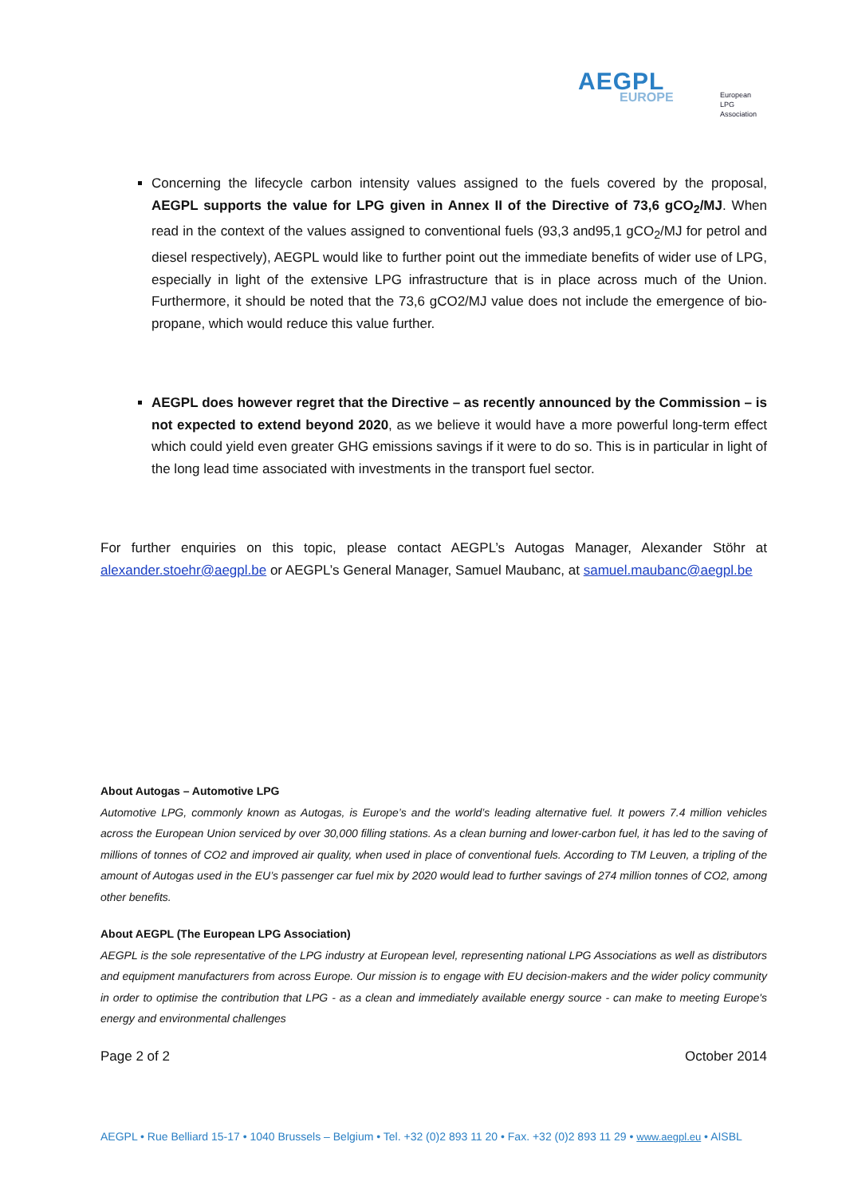AEGPL
EUROPE
European
LPG
Association
Concerning the lifecycle carbon intensity values assigned to the fuels covered by the proposal, AEGPL supports the value for LPG given in Annex II of the Directive of 73,6 gCO<sub>2</sub>/MJ. When read in the context of the values assigned to conventional fuels (93,3 and95,1 gCO<sub>2</sub>/MJ for petrol and diesel respectively), AEGPL would like to further point out the immediate benefits of wider use of LPG, especially in light of the extensive LPG infrastructure that is in place across much of the Union. Furthermore, it should be noted that the 73,6 gCO2/MJ value does not include the emergence of bio-propane, which would reduce this value further.
AEGPL does however regret that the Directive – as recently announced by the Commission – is not expected to extend beyond 2020, as we believe it would have a more powerful long-term effect which could yield even greater GHG emissions savings if it were to do so. This is in particular in light of the long lead time associated with investments in the transport fuel sector.
For further enquiries on this topic, please contact AEGPL’s Autogas Manager, Alexander Stöhr at alexander.stoehr@aegpl.be or AEGPL’s General Manager, Samuel Maubanc, at samuel.maubanc@aegpl.be
About Autogas – Automotive LPG
Automotive LPG, commonly known as Autogas, is Europe’s and the world’s leading alternative fuel. It powers 7.4 million vehicles across the European Union serviced by over 30,000 filling stations. As a clean burning and lower-carbon fuel, it has led to the saving of millions of tonnes of CO2 and improved air quality, when used in place of conventional fuels. According to TM Leuven, a tripling of the amount of Autogas used in the EU’s passenger car fuel mix by 2020 would lead to further savings of 274 million tonnes of CO2, among other benefits.
About AEGPL (The European LPG Association)
AEGPL is the sole representative of the LPG industry at European level, representing national LPG Associations as well as distributors and equipment manufacturers from across Europe. Our mission is to engage with EU decision-makers and the wider policy community in order to optimise the contribution that LPG - as a clean and immediately available energy source - can make to meeting Europe's energy and environmental challenges
Page 2 of 2 October 2014
AEGPL • Rue Belliard 15-17 • 1040 Brussels – Belgium • Tel. +32 (0)2 893 11 20 • Fax. +32 (0)2 893 11 29 • www.aegpl.eu • AISBL